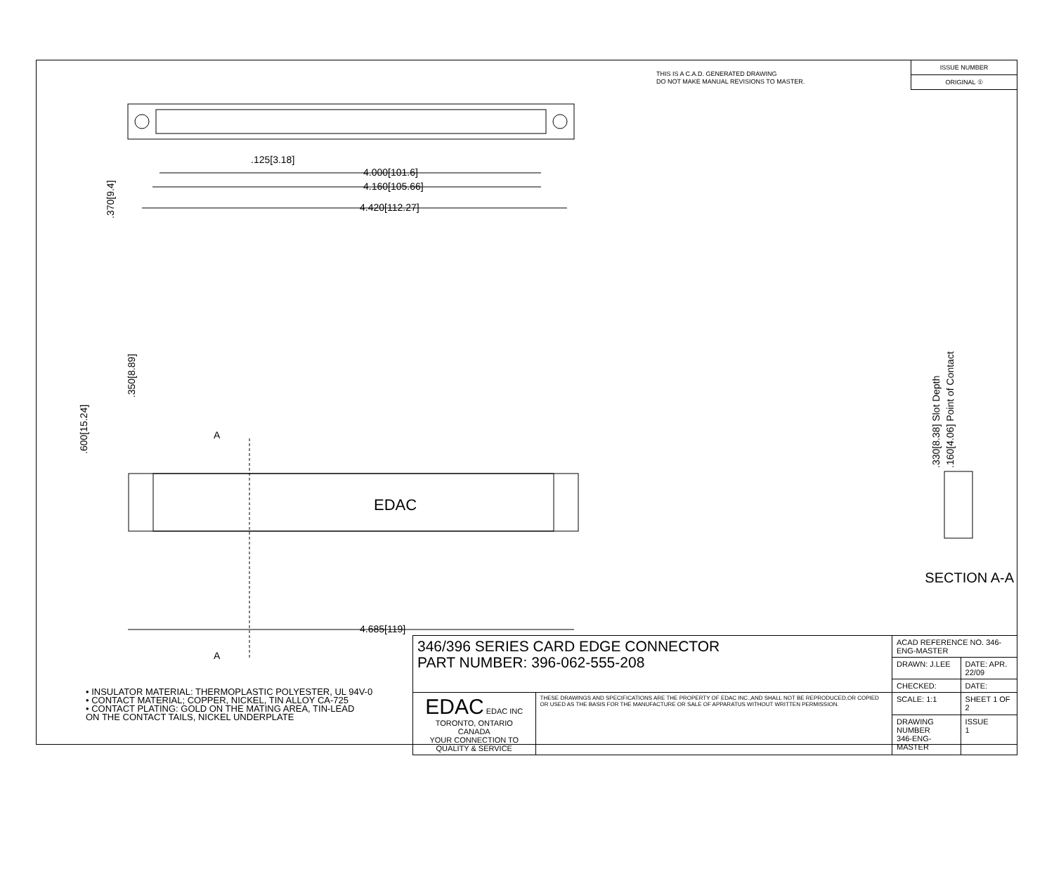THIS IS A C.A.D. GENERATED DRAWING
DO NOT MAKE MANUAL REVISIONS TO MASTER.
ISSUE NUMBER
ORIGINAL ①
4.000[101.6]
4.160[105.66]
4.420[112.27]
.125[3.18]
4.685[119]
EDAC
A
A
.370[9.4]
.600[15.24]
.350[8.89]
.330[8.38] Slot Depth
.160[4.06] Point of Contact
SECTION A-A
• INSULATOR MATERIAL: THERMOPLASTIC POLYESTER, UL 94V-0
• CONTACT MATERIAL; COPPER, NICKEL, TIN ALLOY CA-725
• CONTACT PLATING: GOLD ON THE MATING AREA, TIN-LEAD
ON THE CONTACT TAILS, NICKEL UNDERPLATE
| 346/396 SERIES CARD EDGE CONNECTOR PART NUMBER: 396-062-555-208 | | ACAD REFERENCE NO. 346-ENG-MASTER | |
| | | DRAWN: J.LEE | DATE: APR. 22/09 |
| | | CHECKED: | DATE: |
| EDAC EDAC INC TORONTO, ONTARIO CANADA YOUR CONNECTION TO QUALITY & SERVICE | THESE DRAWINGS AND SPECIFICATIONS ARE THE PROPERTY OF EDAC INC.,AND SHALL NOT BE REPRODUCED,OR COPIED OR USED AS THE BASIS FOR THE MANUFACTURE OR SALE OF APPARATUS WITHOUT WRITTEN PERMISSION. | SCALE: 1:1 | SHEET 1 OF 2 |
| | | DRAWING NUMBER 346-ENG-MASTER | ISSUE 1 |